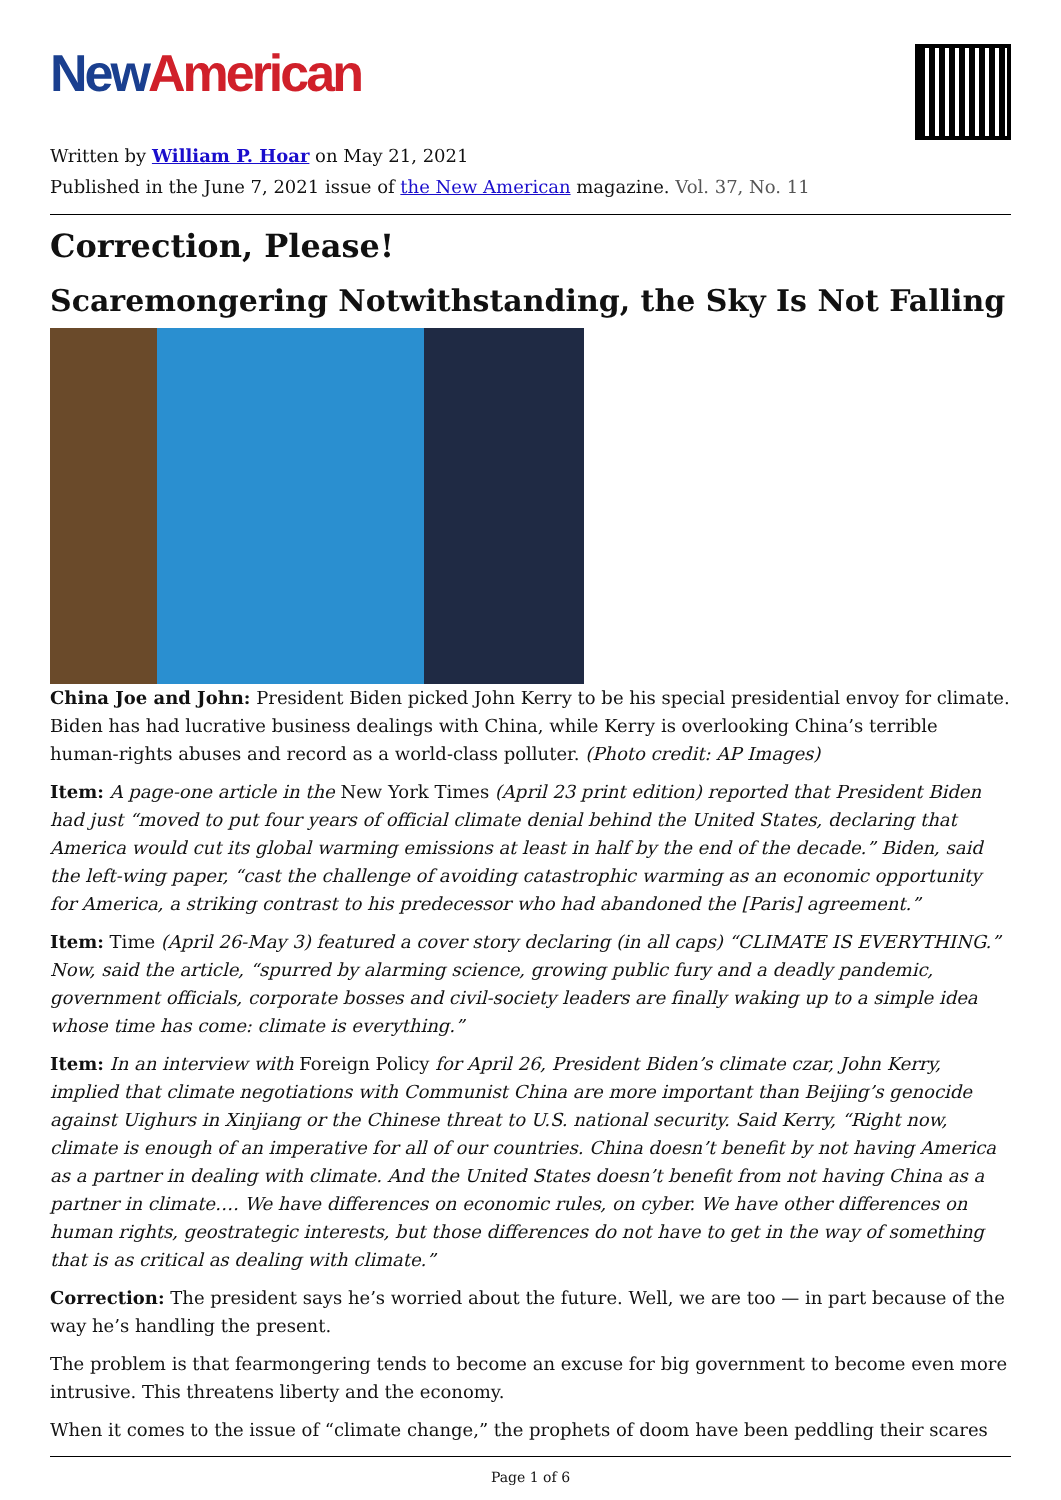New American
Written by William P. Hoar on May 21, 2021
Published in the June 7, 2021 issue of the New American magazine. Vol. 37, No. 11
Correction, Please!
Scaremongering Notwithstanding, the Sky Is Not Falling
China Joe and John: President Biden picked John Kerry to be his special presidential envoy for climate. Biden has had lucrative business dealings with China, while Kerry is overlooking China’s terrible human-rights abuses and record as a world-class polluter. (Photo credit: AP Images)
Item: A page-one article in the New York Times (April 23 print edition) reported that President Biden had just “moved to put four years of official climate denial behind the United States, declaring that America would cut its global warming emissions at least in half by the end of the decade.” Biden, said the left-wing paper, “cast the challenge of avoiding catastrophic warming as an economic opportunity for America, a striking contrast to his predecessor who had abandoned the [Paris] agreement.”
Item: Time (April 26-May 3) featured a cover story declaring (in all caps) “CLIMATE IS EVERYTHING.” Now, said the article, “spurred by alarming science, growing public fury and a deadly pandemic, government officials, corporate bosses and civil-society leaders are finally waking up to a simple idea whose time has come: climate is everything.”
Item: In an interview with Foreign Policy for April 26, President Biden’s climate czar, John Kerry, implied that climate negotiations with Communist China are more important than Beijing’s genocide against Uighurs in Xinjiang or the Chinese threat to U.S. national security. Said Kerry, “Right now, climate is enough of an imperative for all of our countries. China doesn’t benefit by not having America as a partner in dealing with climate. And the United States doesn’t benefit from not having China as a partner in climate…. We have differences on economic rules, on cyber. We have other differences on human rights, geostrategic interests, but those differences do not have to get in the way of something that is as critical as dealing with climate.”
Correction: The president says he’s worried about the future. Well, we are too — in part because of the way he’s handling the present.
The problem is that fearmongering tends to become an excuse for big government to become even more intrusive. This threatens liberty and the economy.
When it comes to the issue of “climate change,” the prophets of doom have been peddling their scares
Page 1 of 6